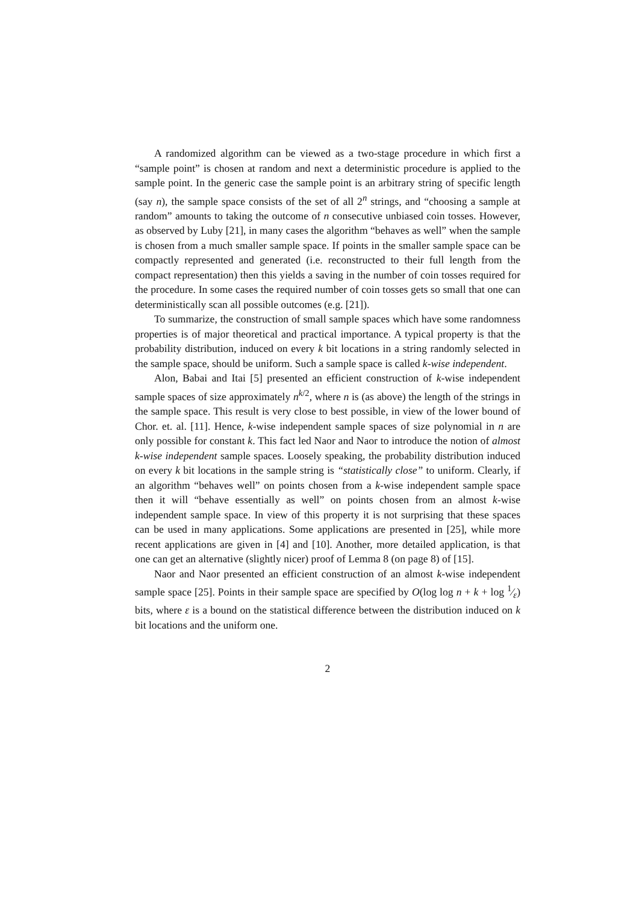A randomized algorithm can be viewed as a two-stage procedure in which first a “sample point” is chosen at random and next a deterministic procedure is applied to the sample point. In the generic case the sample point is an arbitrary string of specific length (say n), the sample space consists of the set of all 2<sup>n</sup> strings, and “choosing a sample at random” amounts to taking the outcome of n consecutive unbiased coin tosses. However, as observed by Luby [21], in many cases the algorithm “behaves as well” when the sample is chosen from a much smaller sample space. If points in the smaller sample space can be compactly represented and generated (i.e. reconstructed to their full length from the compact representation) then this yields a saving in the number of coin tosses required for the procedure. In some cases the required number of coin tosses gets so small that one can deterministically scan all possible outcomes (e.g. [21]).
To summarize, the construction of small sample spaces which have some randomness properties is of major theoretical and practical importance. A typical property is that the probability distribution, induced on every k bit locations in a string randomly selected in the sample space, should be uniform. Such a sample space is called k-wise independent.
Alon, Babai and Itai [5] presented an efficient construction of k-wise independent sample spaces of size approximately n<sup>k/2</sup>, where n is (as above) the length of the strings in the sample space. This result is very close to best possible, in view of the lower bound of Chor. et. al. [11]. Hence, k-wise independent sample spaces of size polynomial in n are only possible for constant k. This fact led Naor and Naor to introduce the notion of almost k-wise independent sample spaces. Loosely speaking, the probability distribution induced on every k bit locations in the sample string is “statistically close” to uniform. Clearly, if an algorithm “behaves well” on points chosen from a k-wise independent sample space then it will “behave essentially as well” on points chosen from an almost k-wise independent sample space. In view of this property it is not surprising that these spaces can be used in many applications. Some applications are presented in [25], while more recent applications are given in [4] and [10]. Another, more detailed application, is that one can get an alternative (slightly nicer) proof of Lemma 8 (on page 8) of [15].
Naor and Naor presented an efficient construction of an almost k-wise independent sample space [25]. Points in their sample space are specified by O(log log n + k + log 1⁄ε) bits, where ε is a bound on the statistical difference between the distribution induced on k bit locations and the uniform one.
2